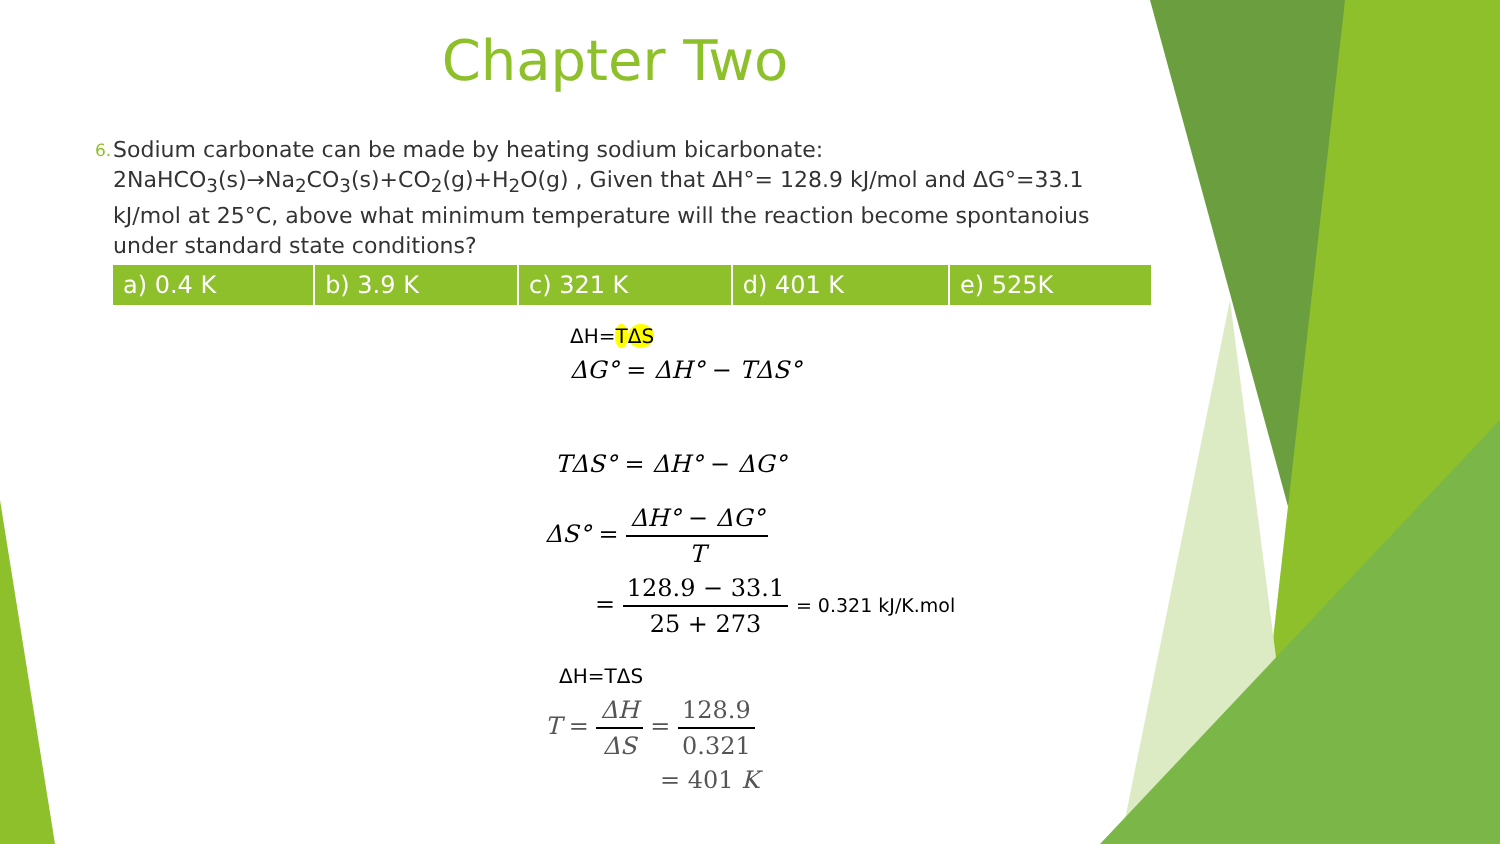Chapter Two
6.
Sodium carbonate can be made by heating sodium bicarbonate:
2NaHCO<sub>3</sub>(s)→Na<sub>2</sub>CO<sub>3</sub>(s)+CO<sub>2</sub>(g)+H<sub>2</sub>O(g) , Given that ΔH°= 128.9 kJ/mol and ΔG°=33.1 kJ/mol at 25°C, above what minimum temperature will the reaction become spontanoius under standard state conditions?
| a) 0.4 K | b) 3.9 K | c) 321 K | d) 401 K | e) 525K |
ΔH=TΔS
ΔG° = ΔH° − TΔS°
TΔS° = ΔH° − ΔG°
ΔS° = ΔH° − ΔG° T
= 128.9 − 33.1 25 + 273 = 0.321 kJ/K.mol
ΔH=TΔS
T = ΔH ΔS = 128.9 0.321
= 401 K